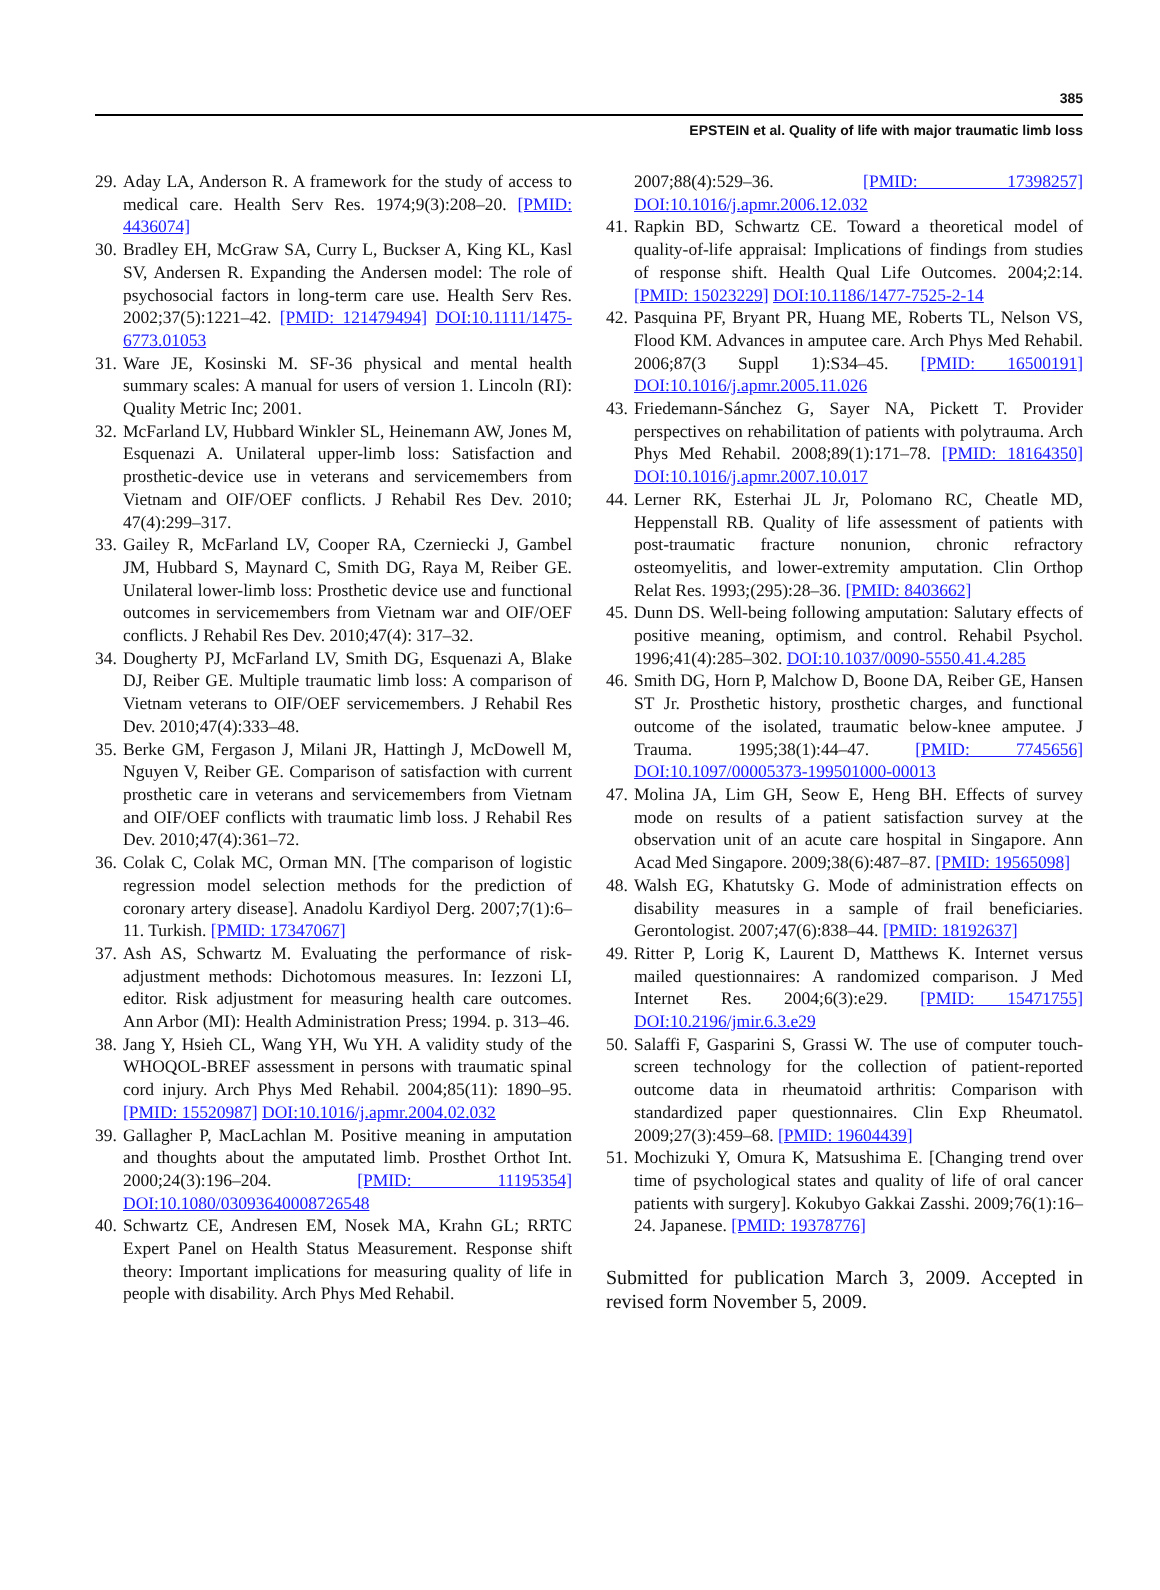385
EPSTEIN et al. Quality of life with major traumatic limb loss
29. Aday LA, Anderson R. A framework for the study of access to medical care. Health Serv Res. 1974;9(3):208–20. [PMID: 4436074]
30. Bradley EH, McGraw SA, Curry L, Buckser A, King KL, Kasl SV, Andersen R. Expanding the Andersen model: The role of psychosocial factors in long-term care use. Health Serv Res. 2002;37(5):1221–42. [PMID: 121479494] DOI:10.1111/1475-6773.01053
31. Ware JE, Kosinski M. SF-36 physical and mental health summary scales: A manual for users of version 1. Lincoln (RI): Quality Metric Inc; 2001.
32. McFarland LV, Hubbard Winkler SL, Heinemann AW, Jones M, Esquenazi A. Unilateral upper-limb loss: Satisfaction and prosthetic-device use in veterans and servicemembers from Vietnam and OIF/OEF conflicts. J Rehabil Res Dev. 2010; 47(4):299–317.
33. Gailey R, McFarland LV, Cooper RA, Czerniecki J, Gambel JM, Hubbard S, Maynard C, Smith DG, Raya M, Reiber GE. Unilateral lower-limb loss: Prosthetic device use and functional outcomes in servicemembers from Vietnam war and OIF/OEF conflicts. J Rehabil Res Dev. 2010;47(4): 317–32.
34. Dougherty PJ, McFarland LV, Smith DG, Esquenazi A, Blake DJ, Reiber GE. Multiple traumatic limb loss: A comparison of Vietnam veterans to OIF/OEF servicemembers. J Rehabil Res Dev. 2010;47(4):333–48.
35. Berke GM, Fergason J, Milani JR, Hattingh J, McDowell M, Nguyen V, Reiber GE. Comparison of satisfaction with current prosthetic care in veterans and servicemembers from Vietnam and OIF/OEF conflicts with traumatic limb loss. J Rehabil Res Dev. 2010;47(4):361–72.
36. Colak C, Colak MC, Orman MN. [The comparison of logistic regression model selection methods for the prediction of coronary artery disease]. Anadolu Kardiyol Derg. 2007;7(1):6–11. Turkish. [PMID: 17347067]
37. Ash AS, Schwartz M. Evaluating the performance of risk-adjustment methods: Dichotomous measures. In: Iezzoni LI, editor. Risk adjustment for measuring health care outcomes. Ann Arbor (MI): Health Administration Press; 1994. p. 313–46.
38. Jang Y, Hsieh CL, Wang YH, Wu YH. A validity study of the WHOQOL-BREF assessment in persons with traumatic spinal cord injury. Arch Phys Med Rehabil. 2004;85(11): 1890–95. [PMID: 15520987] DOI:10.1016/j.apmr.2004.02.032
39. Gallagher P, MacLachlan M. Positive meaning in amputation and thoughts about the amputated limb. Prosthet Orthot Int. 2000;24(3):196–204. [PMID: 11195354] DOI:10.1080/03093640008726548
40. Schwartz CE, Andresen EM, Nosek MA, Krahn GL; RRTC Expert Panel on Health Status Measurement. Response shift theory: Important implications for measuring quality of life in people with disability. Arch Phys Med Rehabil.
2007;88(4):529–36. [PMID: 17398257] DOI:10.1016/j.apmr.2006.12.032
41. Rapkin BD, Schwartz CE. Toward a theoretical model of quality-of-life appraisal: Implications of findings from studies of response shift. Health Qual Life Outcomes. 2004;2:14. [PMID: 15023229] DOI:10.1186/1477-7525-2-14
42. Pasquina PF, Bryant PR, Huang ME, Roberts TL, Nelson VS, Flood KM. Advances in amputee care. Arch Phys Med Rehabil. 2006;87(3 Suppl 1):S34–45. [PMID: 16500191] DOI:10.1016/j.apmr.2005.11.026
43. Friedemann-Sánchez G, Sayer NA, Pickett T. Provider perspectives on rehabilitation of patients with polytrauma. Arch Phys Med Rehabil. 2008;89(1):171–78. [PMID: 18164350] DOI:10.1016/j.apmr.2007.10.017
44. Lerner RK, Esterhai JL Jr, Polomano RC, Cheatle MD, Heppenstall RB. Quality of life assessment of patients with post-traumatic fracture nonunion, chronic refractory osteomyelitis, and lower-extremity amputation. Clin Orthop Relat Res. 1993;(295):28–36. [PMID: 8403662]
45. Dunn DS. Well-being following amputation: Salutary effects of positive meaning, optimism, and control. Rehabil Psychol. 1996;41(4):285–302. DOI:10.1037/0090-5550.41.4.285
46. Smith DG, Horn P, Malchow D, Boone DA, Reiber GE, Hansen ST Jr. Prosthetic history, prosthetic charges, and functional outcome of the isolated, traumatic below-knee amputee. J Trauma. 1995;38(1):44–47. [PMID: 7745656] DOI:10.1097/00005373-199501000-00013
47. Molina JA, Lim GH, Seow E, Heng BH. Effects of survey mode on results of a patient satisfaction survey at the observation unit of an acute care hospital in Singapore. Ann Acad Med Singapore. 2009;38(6):487–87. [PMID: 19565098]
48. Walsh EG, Khatutsky G. Mode of administration effects on disability measures in a sample of frail beneficiaries. Gerontologist. 2007;47(6):838–44. [PMID: 18192637]
49. Ritter P, Lorig K, Laurent D, Matthews K. Internet versus mailed questionnaires: A randomized comparison. J Med Internet Res. 2004;6(3):e29. [PMID: 15471755] DOI:10.2196/jmir.6.3.e29
50. Salaffi F, Gasparini S, Grassi W. The use of computer touch-screen technology for the collection of patient-reported outcome data in rheumatoid arthritis: Comparison with standardized paper questionnaires. Clin Exp Rheumatol. 2009;27(3):459–68. [PMID: 19604439]
51. Mochizuki Y, Omura K, Matsushima E. [Changing trend over time of psychological states and quality of life of oral cancer patients with surgery]. Kokubyo Gakkai Zasshi. 2009;76(1):16–24. Japanese. [PMID: 19378776]
Submitted for publication March 3, 2009. Accepted in revised form November 5, 2009.